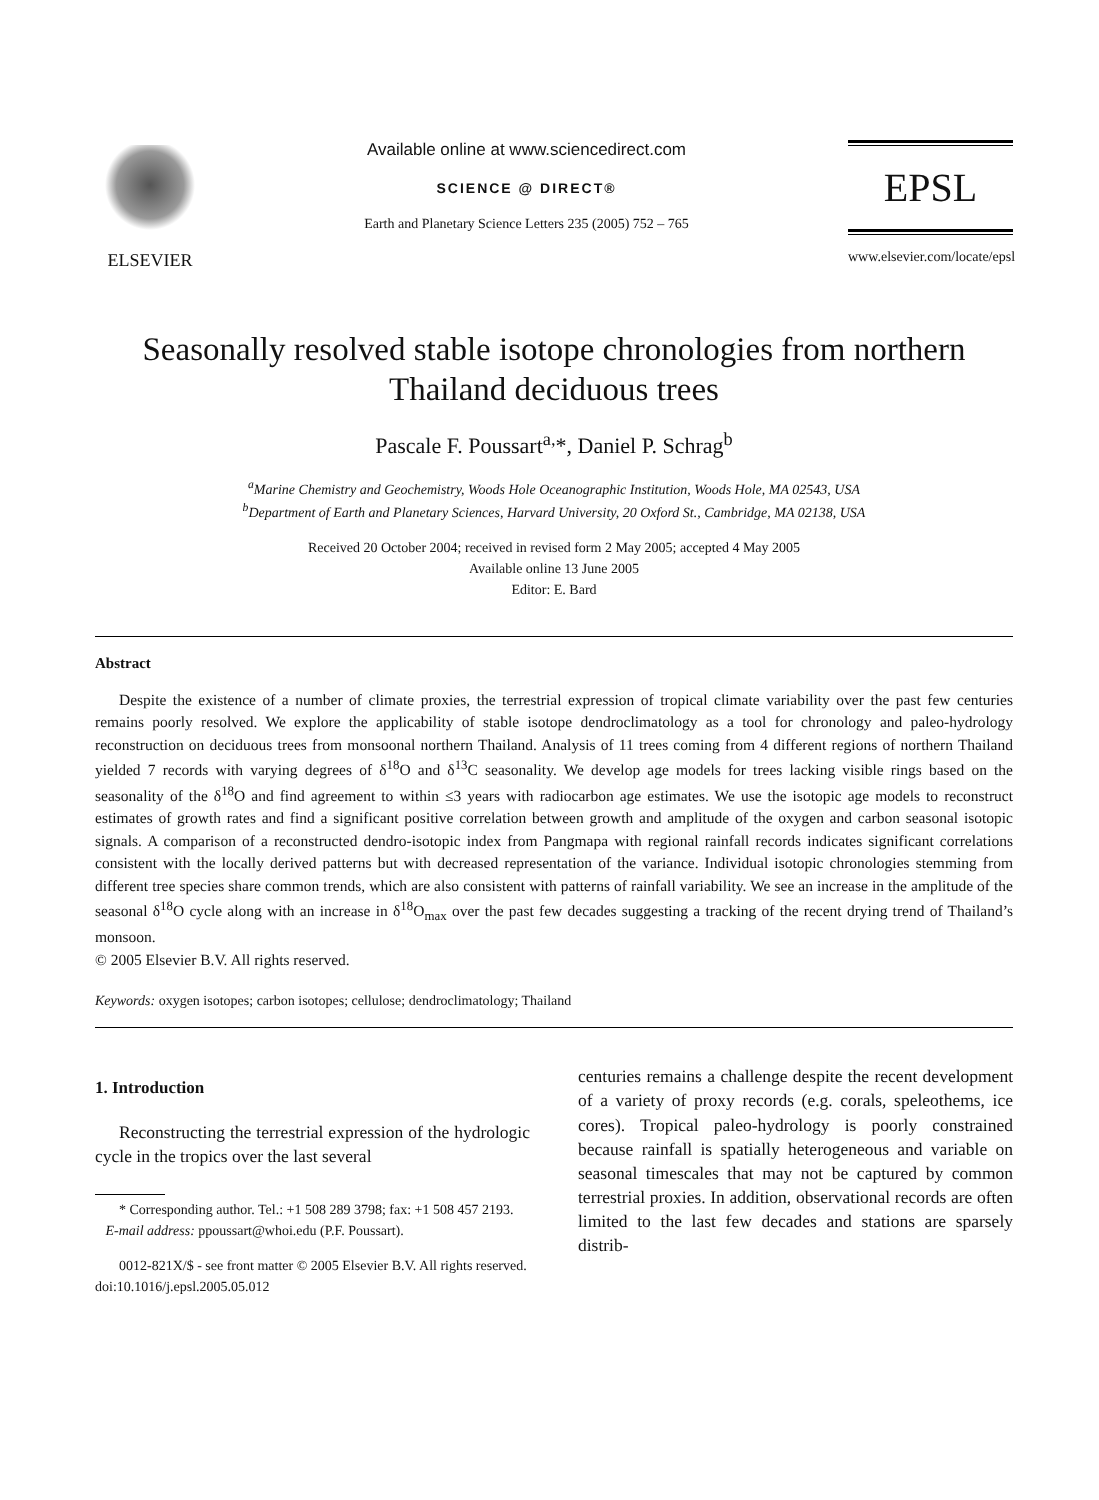ELSEVIER Available online at www.sciencedirect.com
SCIENCE @ DIRECT®
Earth and Planetary Science Letters 235 (2005) 752 – 765
EPSL
www.elsevier.com/locate/epsl
Seasonally resolved stable isotope chronologies from northern Thailand deciduous trees
Pascale F. Poussart<sup>a,</sup>*, Daniel P. Schrag<sup>b</sup>
<sup>a</sup> Marine Chemistry and Geochemistry, Woods Hole Oceanographic Institution, Woods Hole, MA 02543, USA
<sup>b</sup> Department of Earth and Planetary Sciences, Harvard University, 20 Oxford St., Cambridge, MA 02138, USA
Received 20 October 2004; received in revised form 2 May 2005; accepted 4 May 2005
Available online 13 June 2005
Editor: E. Bard
Abstract
Despite the existence of a number of climate proxies, the terrestrial expression of tropical climate variability over the past few centuries remains poorly resolved. We explore the applicability of stable isotope dendroclimatology as a tool for chronology and paleo-hydrology reconstruction on deciduous trees from monsoonal northern Thailand. Analysis of 11 trees coming from 4 different regions of northern Thailand yielded 7 records with varying degrees of δ<sup>18</sup>O and δ<sup>13</sup>C seasonality. We develop age models for trees lacking visible rings based on the seasonality of the δ<sup>18</sup>O and find agreement to within ≤3 years with radiocarbon age estimates. We use the isotopic age models to reconstruct estimates of growth rates and find a significant positive correlation between growth and amplitude of the oxygen and carbon seasonal isotopic signals. A comparison of a reconstructed dendro-isotopic index from Pangmapa with regional rainfall records indicates significant correlations consistent with the locally derived patterns but with decreased representation of the variance. Individual isotopic chronologies stemming from different tree species share common trends, which are also consistent with patterns of rainfall variability. We see an increase in the amplitude of the seasonal δ<sup>18</sup>O cycle along with an increase in δ<sup>18</sup>O<sub>max</sub> over the past few decades suggesting a tracking of the recent drying trend of Thailand’s monsoon.
© 2005 Elsevier B.V. All rights reserved.
Keywords: oxygen isotopes; carbon isotopes; cellulose; dendroclimatology; Thailand
1. Introduction
Reconstructing the terrestrial expression of the hydrologic cycle in the tropics over the last several
* Corresponding author. Tel.: +1 508 289 3798; fax: +1 508 457 2193.
E-mail address: ppoussart@whoi.edu (P.F. Poussart).
0012-821X/$ - see front matter © 2005 Elsevier B.V. All rights reserved.
doi:10.1016/j.epsl.2005.05.012
centuries remains a challenge despite the recent development of a variety of proxy records (e.g. corals, speleothems, ice cores). Tropical paleo-hydrology is poorly constrained because rainfall is spatially heterogeneous and variable on seasonal timescales that may not be captured by common terrestrial proxies. In addition, observational records are often limited to the last few decades and stations are sparsely distrib-